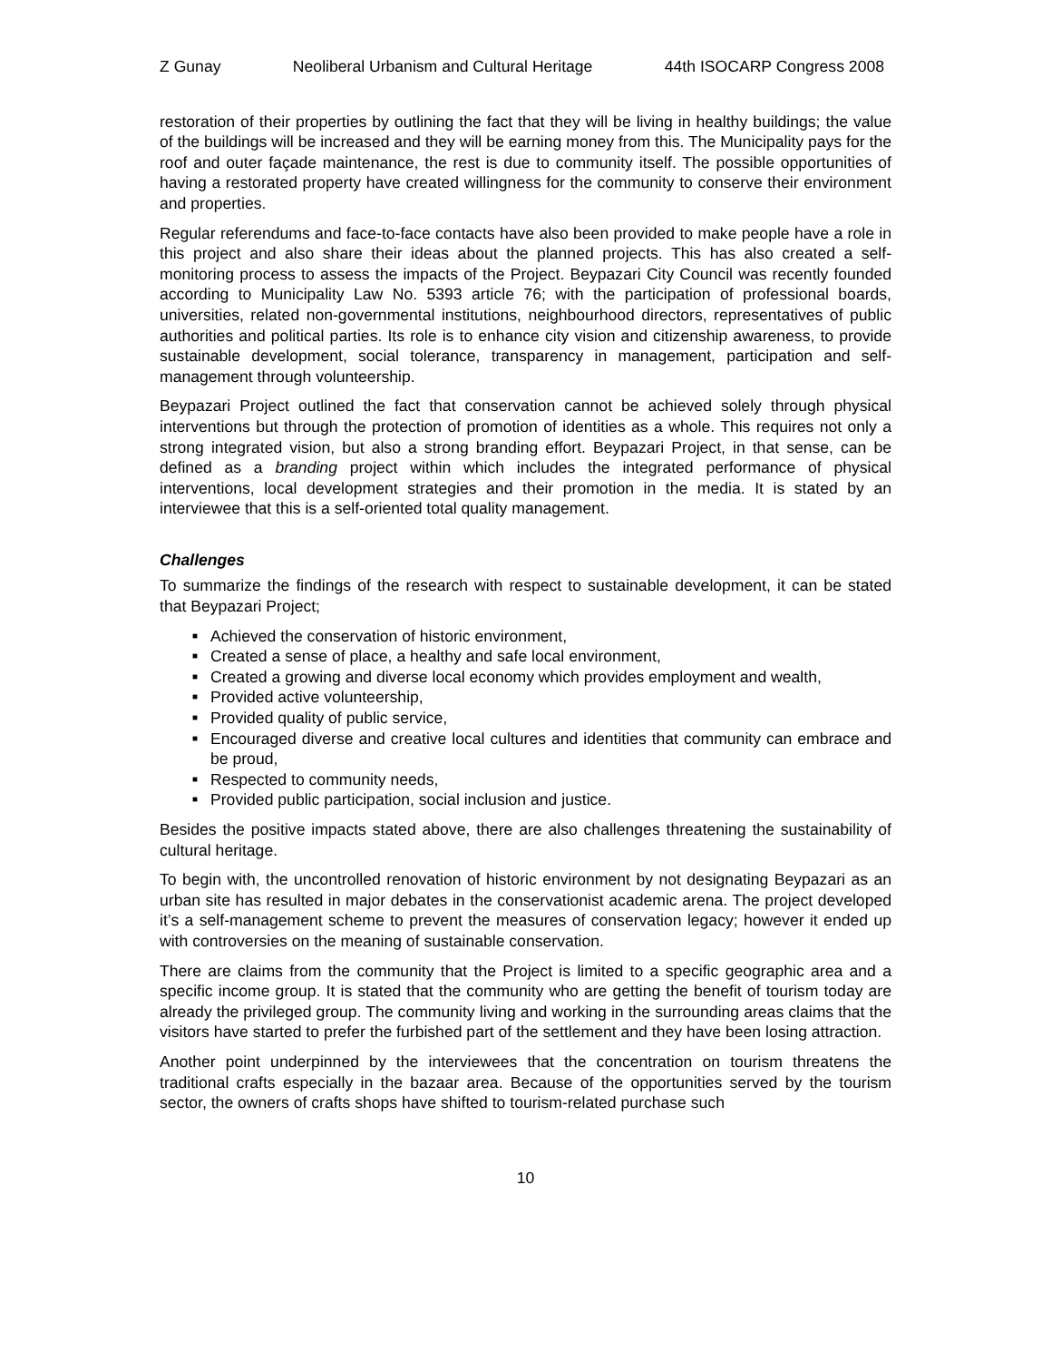Z Gunay Neoliberal Urbanism and Cultural Heritage 44th ISOCARP Congress 2008
restoration of their properties by outlining the fact that they will be living in healthy buildings; the value of the buildings will be increased and they will be earning money from this. The Municipality pays for the roof and outer façade maintenance, the rest is due to community itself. The possible opportunities of having a restorated property have created willingness for the community to conserve their environment and properties.
Regular referendums and face-to-face contacts have also been provided to make people have a role in this project and also share their ideas about the planned projects. This has also created a self-monitoring process to assess the impacts of the Project. Beypazari City Council was recently founded according to Municipality Law No. 5393 article 76; with the participation of professional boards, universities, related non-governmental institutions, neighbourhood directors, representatives of public authorities and political parties. Its role is to enhance city vision and citizenship awareness, to provide sustainable development, social tolerance, transparency in management, participation and self-management through volunteership.
Beypazari Project outlined the fact that conservation cannot be achieved solely through physical interventions but through the protection of promotion of identities as a whole. This requires not only a strong integrated vision, but also a strong branding effort. Beypazari Project, in that sense, can be defined as a branding project within which includes the integrated performance of physical interventions, local development strategies and their promotion in the media. It is stated by an interviewee that this is a self-oriented total quality management.
Challenges
To summarize the findings of the research with respect to sustainable development, it can be stated that Beypazari Project;
■ Achieved the conservation of historic environment,
■ Created a sense of place, a healthy and safe local environment,
■ Created a growing and diverse local economy which provides employment and wealth,
■ Provided active volunteership,
■ Provided quality of public service,
■ Encouraged diverse and creative local cultures and identities that community can embrace and be proud,
■ Respected to community needs,
■ Provided public participation, social inclusion and justice.
Besides the positive impacts stated above, there are also challenges threatening the sustainability of cultural heritage.
To begin with, the uncontrolled renovation of historic environment by not designating Beypazari as an urban site has resulted in major debates in the conservationist academic arena. The project developed it’s a self-management scheme to prevent the measures of conservation legacy; however it ended up with controversies on the meaning of sustainable conservation.
There are claims from the community that the Project is limited to a specific geographic area and a specific income group. It is stated that the community who are getting the benefit of tourism today are already the privileged group. The community living and working in the surrounding areas claims that the visitors have started to prefer the furbished part of the settlement and they have been losing attraction.
Another point underpinned by the interviewees that the concentration on tourism threatens the traditional crafts especially in the bazaar area. Because of the opportunities served by the tourism sector, the owners of crafts shops have shifted to tourism-related purchase such
10